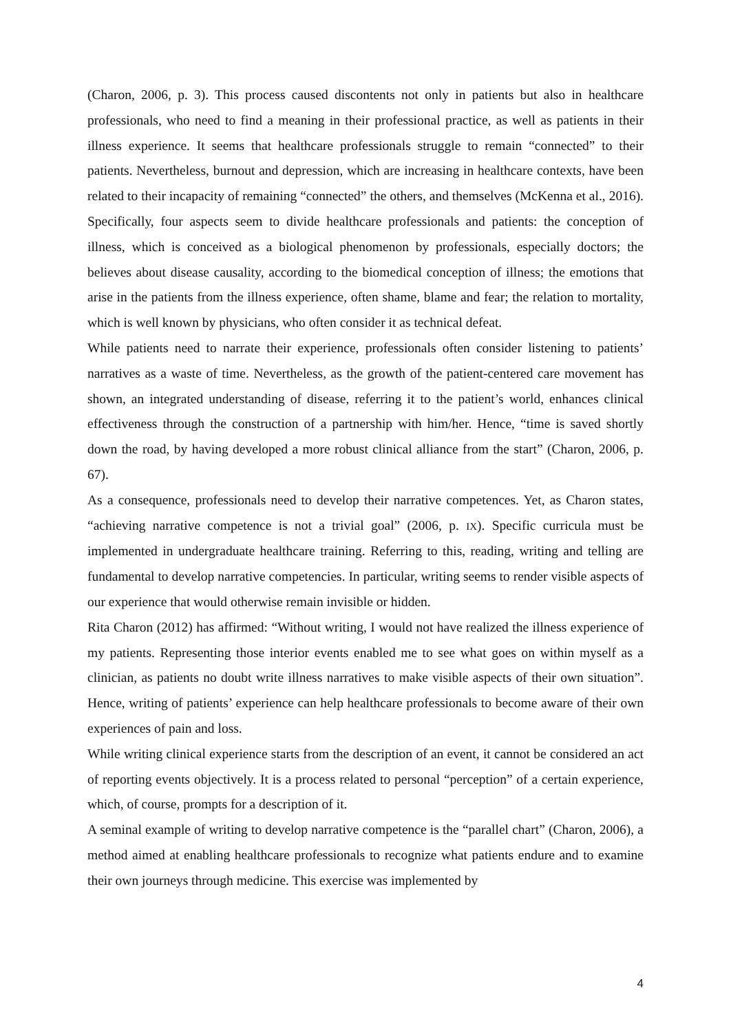(Charon, 2006, p. 3). This process caused discontents not only in patients but also in healthcare professionals, who need to find a meaning in their professional practice, as well as patients in their illness experience. It seems that healthcare professionals struggle to remain “connected” to their patients. Nevertheless, burnout and depression, which are increasing in healthcare contexts, have been related to their incapacity of remaining “connected” the others, and themselves (McKenna et al., 2016). Specifically, four aspects seem to divide healthcare professionals and patients: the conception of illness, which is conceived as a biological phenomenon by professionals, especially doctors; the believes about disease causality, according to the biomedical conception of illness; the emotions that arise in the patients from the illness experience, often shame, blame and fear; the relation to mortality, which is well known by physicians, who often consider it as technical defeat.
While patients need to narrate their experience, professionals often consider listening to patients’ narratives as a waste of time. Nevertheless, as the growth of the patient-centered care movement has shown, an integrated understanding of disease, referring it to the patient’s world, enhances clinical effectiveness through the construction of a partnership with him/her. Hence, “time is saved shortly down the road, by having developed a more robust clinical alliance from the start” (Charon, 2006, p. 67).
As a consequence, professionals need to develop their narrative competences. Yet, as Charon states, “achieving narrative competence is not a trivial goal” (2006, p. IX). Specific curricula must be implemented in undergraduate healthcare training. Referring to this, reading, writing and telling are fundamental to develop narrative competencies. In particular, writing seems to render visible aspects of our experience that would otherwise remain invisible or hidden.
Rita Charon (2012) has affirmed: “Without writing, I would not have realized the illness experience of my patients. Representing those interior events enabled me to see what goes on within myself as a clinician, as patients no doubt write illness narratives to make visible aspects of their own situation”. Hence, writing of patients’ experience can help healthcare professionals to become aware of their own experiences of pain and loss.
While writing clinical experience starts from the description of an event, it cannot be considered an act of reporting events objectively. It is a process related to personal “perception” of a certain experience, which, of course, prompts for a description of it.
A seminal example of writing to develop narrative competence is the “parallel chart” (Charon, 2006), a method aimed at enabling healthcare professionals to recognize what patients endure and to examine their own journeys through medicine. This exercise was implemented by
4